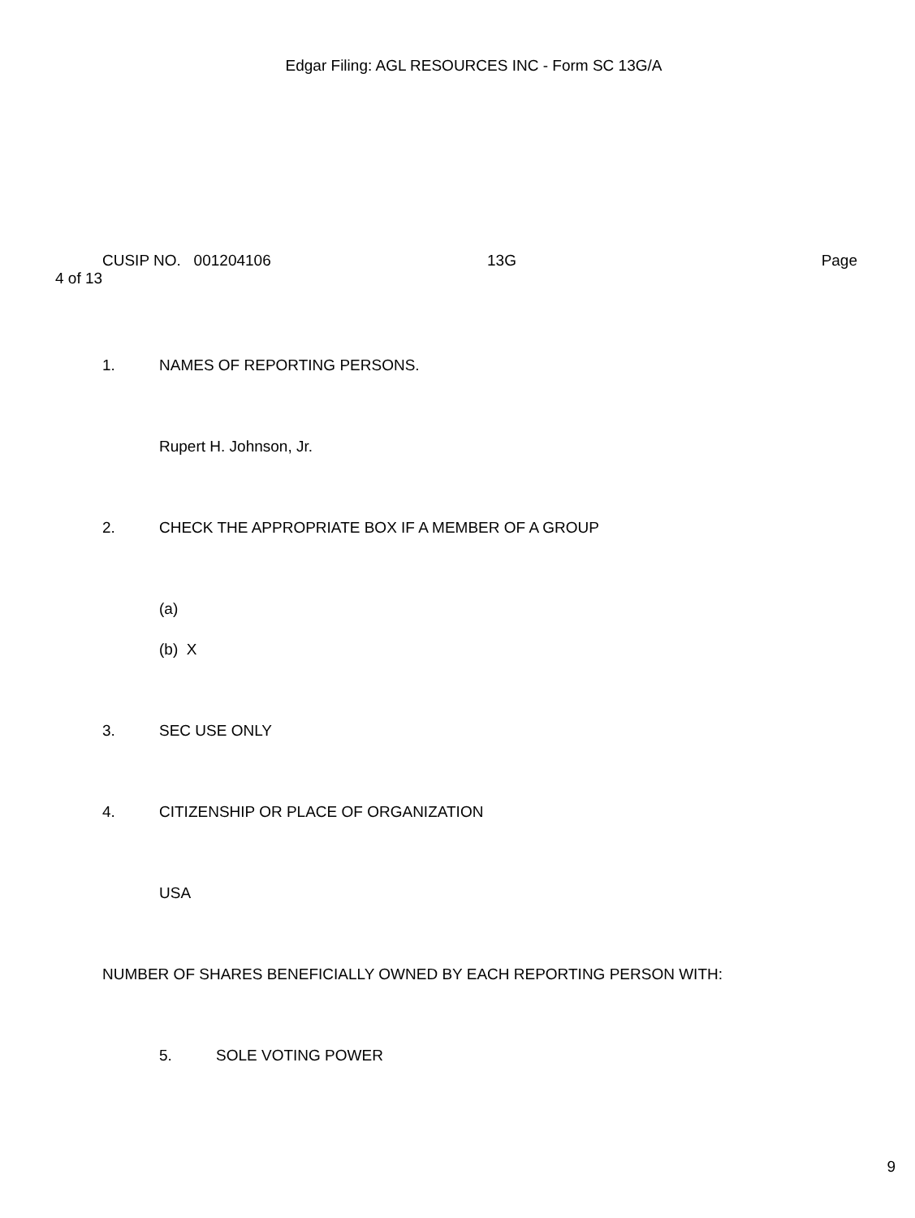Edgar Filing: AGL RESOURCES INC - Form SC 13G/A
CUSIP NO. 001204106 13G Page
4 of 13
1. NAMES OF REPORTING PERSONS.
Rupert H. Johnson, Jr.
2. CHECK THE APPROPRIATE BOX IF A MEMBER OF A GROUP
(a)
(b) X
3. SEC USE ONLY
4. CITIZENSHIP OR PLACE OF ORGANIZATION
USA
NUMBER OF SHARES BENEFICIALLY OWNED BY EACH REPORTING PERSON WITH:
5. SOLE VOTING POWER
9